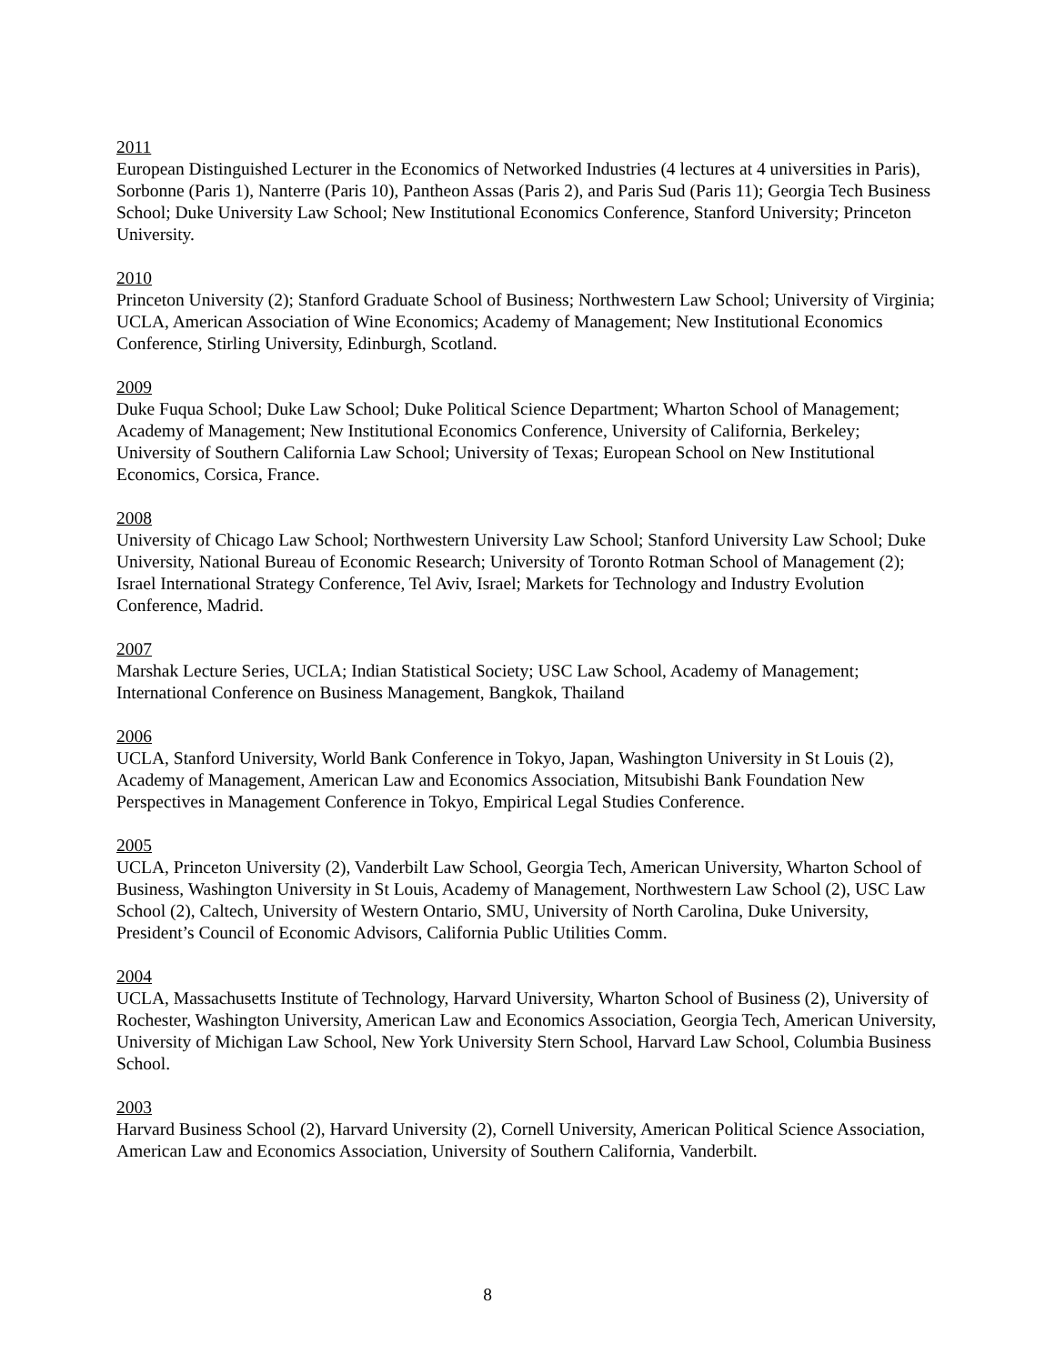2011
European Distinguished Lecturer in the Economics of Networked Industries (4 lectures at 4 universities in Paris), Sorbonne (Paris 1), Nanterre (Paris 10), Pantheon Assas (Paris 2), and Paris Sud (Paris 11); Georgia Tech Business School; Duke University Law School; New Institutional Economics Conference, Stanford University; Princeton University.
2010
Princeton University (2); Stanford Graduate School of Business; Northwestern Law School; University of Virginia; UCLA, American Association of Wine Economics; Academy of Management; New Institutional Economics Conference, Stirling University, Edinburgh, Scotland.
2009
Duke Fuqua School; Duke Law School; Duke Political Science Department; Wharton School of Management; Academy of Management; New Institutional Economics Conference, University of California, Berkeley; University of Southern California Law School; University of Texas; European School on New Institutional Economics, Corsica, France.
2008
University of Chicago Law School; Northwestern University Law School; Stanford University Law School; Duke University, National Bureau of Economic Research; University of Toronto Rotman School of Management (2); Israel International Strategy Conference, Tel Aviv, Israel; Markets for Technology and Industry Evolution Conference, Madrid.
2007
Marshak Lecture Series, UCLA; Indian Statistical Society; USC Law School, Academy of Management; International Conference on Business Management, Bangkok, Thailand
2006
UCLA, Stanford University, World Bank Conference in Tokyo, Japan, Washington University in St Louis (2), Academy of Management, American Law and Economics Association, Mitsubishi Bank Foundation New Perspectives in Management Conference in Tokyo, Empirical Legal Studies Conference.
2005
UCLA, Princeton University (2), Vanderbilt Law School, Georgia Tech, American University, Wharton School of Business, Washington University in St Louis, Academy of Management, Northwestern Law School (2), USC Law School (2), Caltech, University of Western Ontario, SMU, University of North Carolina, Duke University, President’s Council of Economic Advisors, California Public Utilities Comm.
2004
UCLA, Massachusetts Institute of Technology, Harvard University, Wharton School of Business (2), University of Rochester, Washington University, American Law and Economics Association, Georgia Tech, American University, University of Michigan Law School, New York University Stern School, Harvard Law School, Columbia Business School.
2003
Harvard Business School (2), Harvard University (2), Cornell University, American Political Science Association, American Law and Economics Association, University of Southern California, Vanderbilt.
8